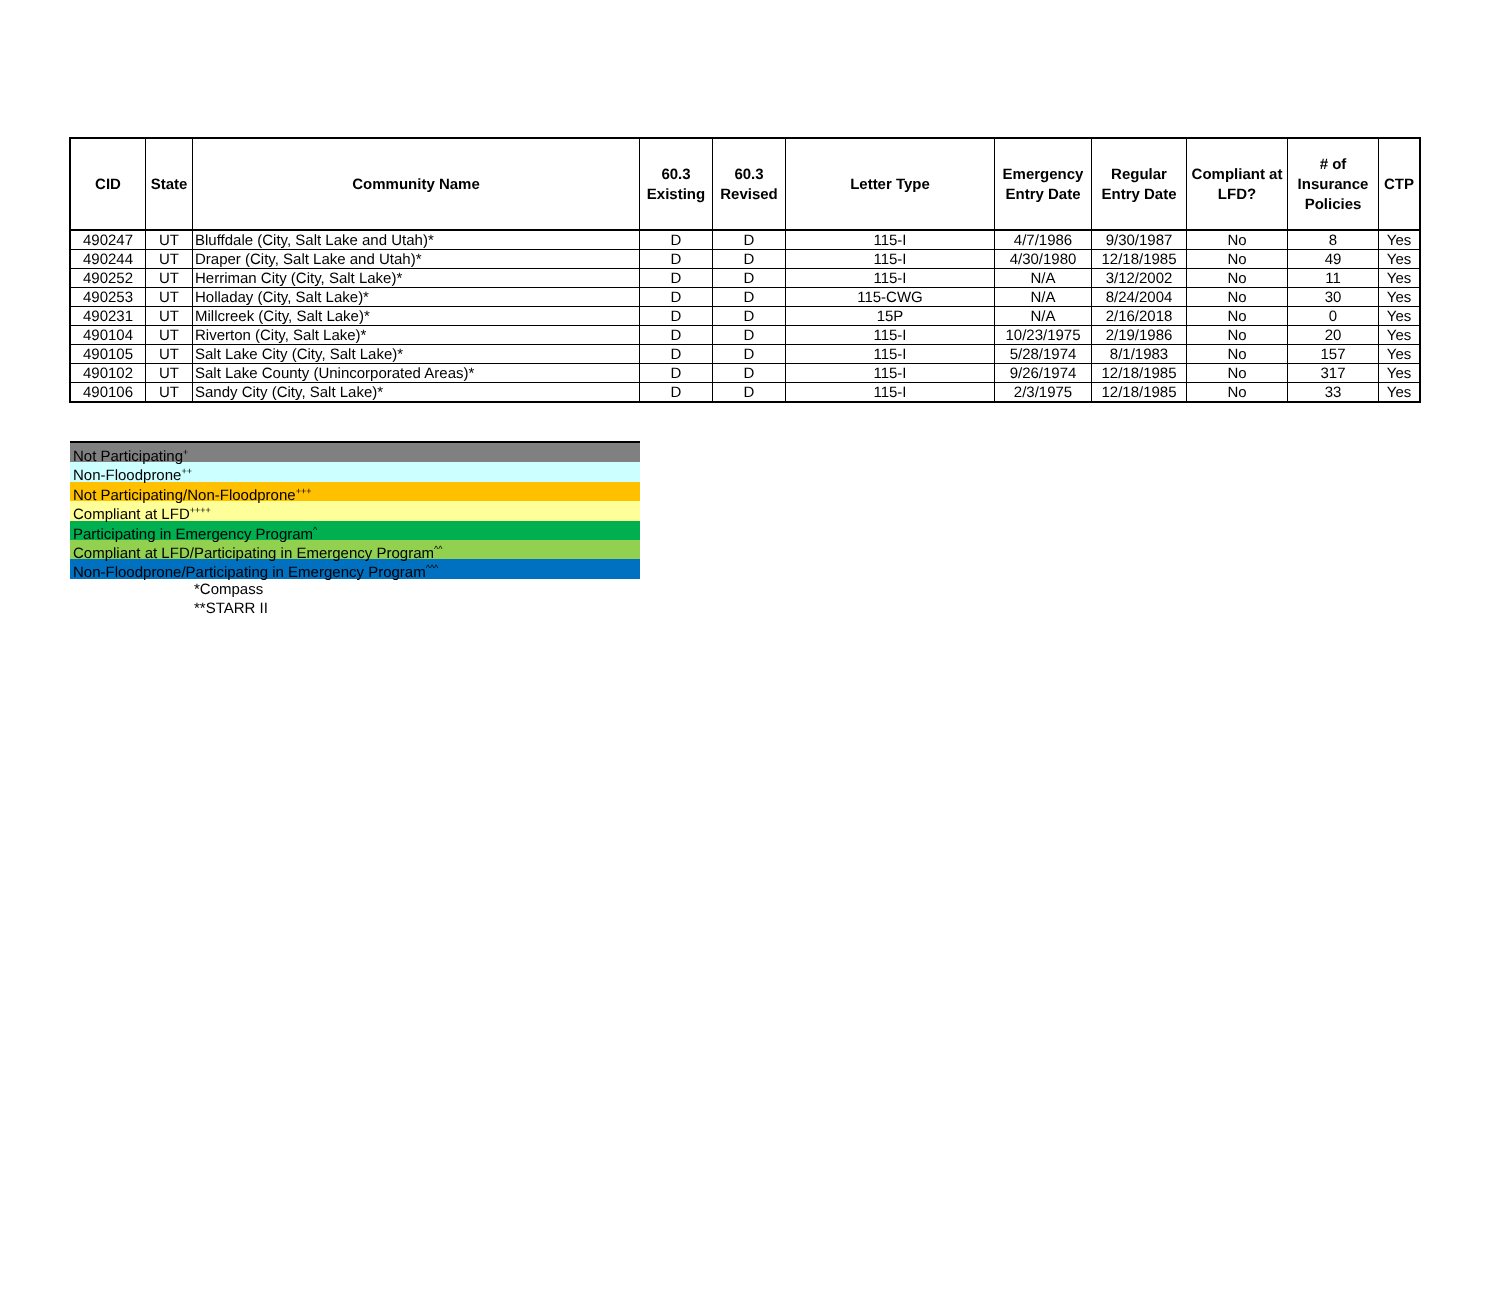| CID | State | Community Name | 60.3 Existing | 60.3 Revised | Letter Type | Emergency Entry Date | Regular Entry Date | Compliant at LFD? | # of Insurance Policies | CTP |
| --- | --- | --- | --- | --- | --- | --- | --- | --- | --- | --- |
| 490247 | UT | Bluffdale (City, Salt Lake and Utah)* | D | D | 115-I | 4/7/1986 | 9/30/1987 | No | 8 | Yes |
| 490244 | UT | Draper (City, Salt Lake and Utah)* | D | D | 115-I | 4/30/1980 | 12/18/1985 | No | 49 | Yes |
| 490252 | UT | Herriman City (City, Salt Lake)* | D | D | 115-I | N/A | 3/12/2002 | No | 11 | Yes |
| 490253 | UT | Holladay (City, Salt Lake)* | D | D | 115-CWG | N/A | 8/24/2004 | No | 30 | Yes |
| 490231 | UT | Millcreek (City, Salt Lake)* | D | D | 15P | N/A | 2/16/2018 | No | 0 | Yes |
| 490104 | UT | Riverton (City, Salt Lake)* | D | D | 115-I | 10/23/1975 | 2/19/1986 | No | 20 | Yes |
| 490105 | UT | Salt Lake City (City, Salt Lake)* | D | D | 115-I | 5/28/1974 | 8/1/1983 | No | 157 | Yes |
| 490102 | UT | Salt Lake County (Unincorporated Areas)* | D | D | 115-I | 9/26/1974 | 12/18/1985 | No | 317 | Yes |
| 490106 | UT | Sandy City (City, Salt Lake)* | D | D | 115-I | 2/3/1975 | 12/18/1985 | No | 33 | Yes |
Not Participating<sup>+</sup>
Non-Floodprone<sup>++</sup>
Not Participating/Non-Floodprone<sup>+++</sup>
Compliant at LFD<sup>++++</sup>
Participating in Emergency Program<sup>^</sup>
Compliant at LFD/Participating in Emergency Program<sup>^^</sup>
Non-Floodprone/Participating in Emergency Program<sup>^^^</sup>
*Compass
**STARR II